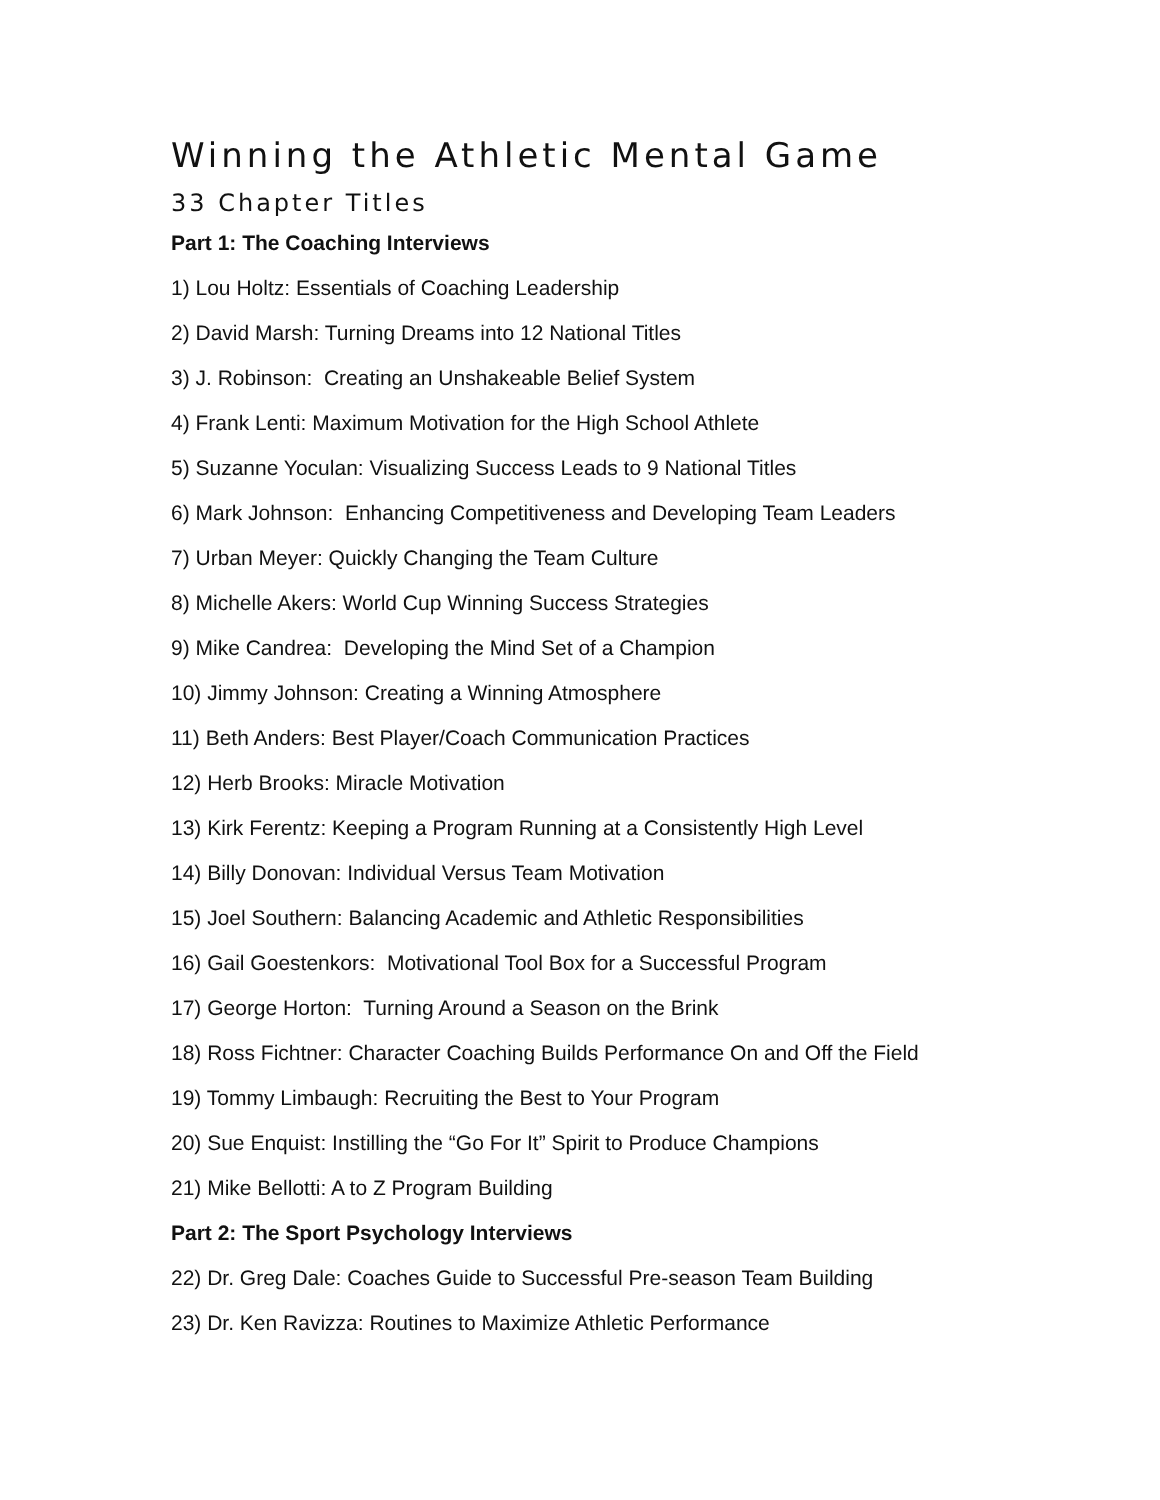Winning the Athletic Mental Game
33 Chapter Titles
Part 1: The Coaching Interviews
1) Lou Holtz: Essentials of Coaching Leadership
2) David Marsh: Turning Dreams into 12 National Titles
3) J. Robinson: Creating an Unshakeable Belief System
4) Frank Lenti: Maximum Motivation for the High School Athlete
5) Suzanne Yoculan: Visualizing Success Leads to 9 National Titles
6) Mark Johnson: Enhancing Competitiveness and Developing Team Leaders
7) Urban Meyer: Quickly Changing the Team Culture
8) Michelle Akers: World Cup Winning Success Strategies
9) Mike Candrea: Developing the Mind Set of a Champion
10) Jimmy Johnson: Creating a Winning Atmosphere
11) Beth Anders: Best Player/Coach Communication Practices
12) Herb Brooks: Miracle Motivation
13) Kirk Ferentz: Keeping a Program Running at a Consistently High Level
14) Billy Donovan: Individual Versus Team Motivation
15) Joel Southern: Balancing Academic and Athletic Responsibilities
16) Gail Goestenkors: Motivational Tool Box for a Successful Program
17) George Horton: Turning Around a Season on the Brink
18) Ross Fichtner: Character Coaching Builds Performance On and Off the Field
19) Tommy Limbaugh: Recruiting the Best to Your Program
20) Sue Enquist: Instilling the “Go For It” Spirit to Produce Champions
21) Mike Bellotti: A to Z Program Building
Part 2: The Sport Psychology Interviews
22) Dr. Greg Dale: Coaches Guide to Successful Pre-season Team Building
23) Dr. Ken Ravizza: Routines to Maximize Athletic Performance